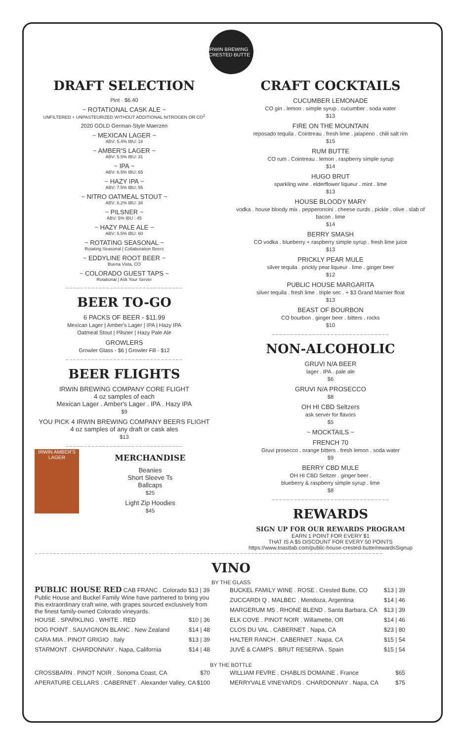IRWIN BREWING CRESTED BUTTE
DRAFT SELECTION
Pint · $6.40
~ ROTATIONAL CASK ALE ~
UNFILTERED + UNPASTEURIZED WITHOUT ADDITIONAL NITROGEN OR CO<sup>2</sup>
2020 GOLD German-Style Maerzen
~ MEXICAN LAGER ~
ABV: 5.4% IBU: 18
~ AMBER'S LAGER ~
ABV: 5.5% IBU: 31
~ IPA ~
ABV: 6.5% IBU: 65
~ HAZY IPA ~
ABV: 7.5% IBU: 55
~ NITRO OATMEAL STOUT ~
ABV: 6.2% IBU: 34
~ PILSNER ~
ABV: 5% IBU : 45
~ HAZY PALE ALE ~
ABV: 5.5% IBU: 60
~ ROTATING SEASONAL ~
Rotating Seasonal | Collaboration Beers
~ EDDYLINE ROOT BEER ~
Buena Vista, CO
~ COLORADO GUEST TAPS ~
Rotational | Ask Your Server
~~~~~~~~~~~~~~~~~~~~~~~~~~~~~~~~
BEER TO-GO
6 PACKS OF BEER - $11.99
Mexican Lager | Amber's Lager | IPA | Hazy IPA
Oatmeal Stout | Pilsner | Hazy Pale Ale
GROWLERS
Growler Glass - $6 | Growler Fill - $12
~~~~~~~~~~~~~~~~~~~~~~~~~~~~~~~~
BEER FLIGHTS
IRWIN BREWING COMPANY CORE FLIGHT
4 oz samples of each
Mexican Lager . Amber's Lager . IPA . Hazy IPA
$9
YOU PICK 4 IRWIN BREWING COMPANY BEERS FLIGHT
4 oz samples of any draft or cask ales
$13
~~~~~~~~~~~~~~~~~~~~~~~~~~~~~~~~
IRWIN AMBER'S LAGER
MERCHANDISE
Beanies
Short Sleeve Ts
Ballcaps
$25
Light Zip Hoodies
$45
CRAFT COCKTAILS
CUCUMBER LEMONADE
CO gin . lemon . simple syrup . cucumber . soda water
$13
FIRE ON THE MOUNTAIN
reposado tequila . Cointreau . fresh lime . jalapeno . chili salt rim
$15
RUM BUTTE
CO rum . Cointreau . lemon . raspberry simple syrup
$14
HUGO BRUT
sparkling wine . elderflower liqueur . mint . lime
$13
HOUSE BLOODY MARY
vodka . house bloody mix . pepperoncini . cheese curds . pickle . olive . slab of bacon . lime
$14
BERRY SMASH
CO vodka . blueberry + raspberry simple syrup . fresh lime juice
$13
PRICKLY PEAR MULE
silver tequila . prickly pear liqueur . lime . ginger beer
$12
PUBLIC HOUSE MARGARITA
silver tequila . fresh lime . triple sec . + $3 Grand Marnier float
$13
BEAST OF BOURBON
CO bourbon . ginger beer . bitters . rocks
$10
~~~~~~~~~~~~~~~~~~~~~~~~~~~~~~~~
NON-ALCOHOLIC
GRUVI N/A BEER
lager . IPA . pale ale
$6
GRUVI N/A PROSECCO
$8
OH HI CBD Seltzers
ask server for flavors
$5
~ MOCKTAILS ~
FRENCH 70
Gruvi prosecco . orange bitters . fresh lemon . soda water
$9
BERRY CBD MULE
OH HI CBD Seltzer . ginger beer .
blueberry & raspberry simple syrup . lime
$8
~~~~~~~~~~~~~~~~~~~~~~~~~~~~~~~~
REWARDS
SIGN UP FOR OUR REWARDS PROGRAM
EARN 1 POINT FOR EVERY $1
THAT IS A $5 DISCOUNT FOR EVERY 50 POINTS
https://www.toasttab.com/public-house-crested-butte/rewardsSignup
~~~~~~~~~~~~~~~~~~~~~~~~~~~~~~~~~~~~~~~~~~~~~~~~~~~~~~~~~~~~~~~~~~~~~~~~~~~~~~~~~~~~~~~~~~~~~~~
VINO
BY THE GLASS
PUBLIC HOUSE RED CAB FRANC . Colorado $13 | 39
Public House and Buckel Family Wine have partnered to bring you this extraordinary craft wine, with grapes sourced exclusively from the finest family-owned Colorado vineyards.
| HOUSE . SPARKLING . WHITE . RED | $10 / 36 |
| DOG POINT . SAUVIGNON BLANC . New Zealand | $14 / 48 |
| CARA MIA . PINOT GRIGIO . Italy | $13 / 39 |
| STARMONT . CHARDONNAY . Napa, California | $14 / 48 |
| BUCKEL FAMILY WINE . ROSE . Crested Butte, CO | $13 / 39 |
| ZUCCARDI Q . MALBEC . Mendoza, Argentina | $14 / 46 |
| MARGERUM M5 . RHONE BLEND . Santa Barbara, CA | $13 / 39 |
| ELK COVE . PINOT NOIR . Willamette, OR | $14 / 46 |
| CLOS DU VAL . CABERNET . Napa, CA | $23 / 80 |
| HALTER RANCH . CABERNET . Napa, CA | $15 / 54 |
| JUVÉ & CAMPS . BRUT RESERVA . Spain | $15 / 54 |
BY THE BOTTLE
| CROSSBARN . PINOT NOIR . Sonoma Coast, CA | $70 |
| APERATURE CELLARS . CABERNET . Alexander Valley, CA | $100 |
| WILLIAM FEVRE . CHABLIS DOMAINE . France | $65 |
| MERRYVALE VINEYARDS . CHARDONNAY . Napa, CA | $75 |